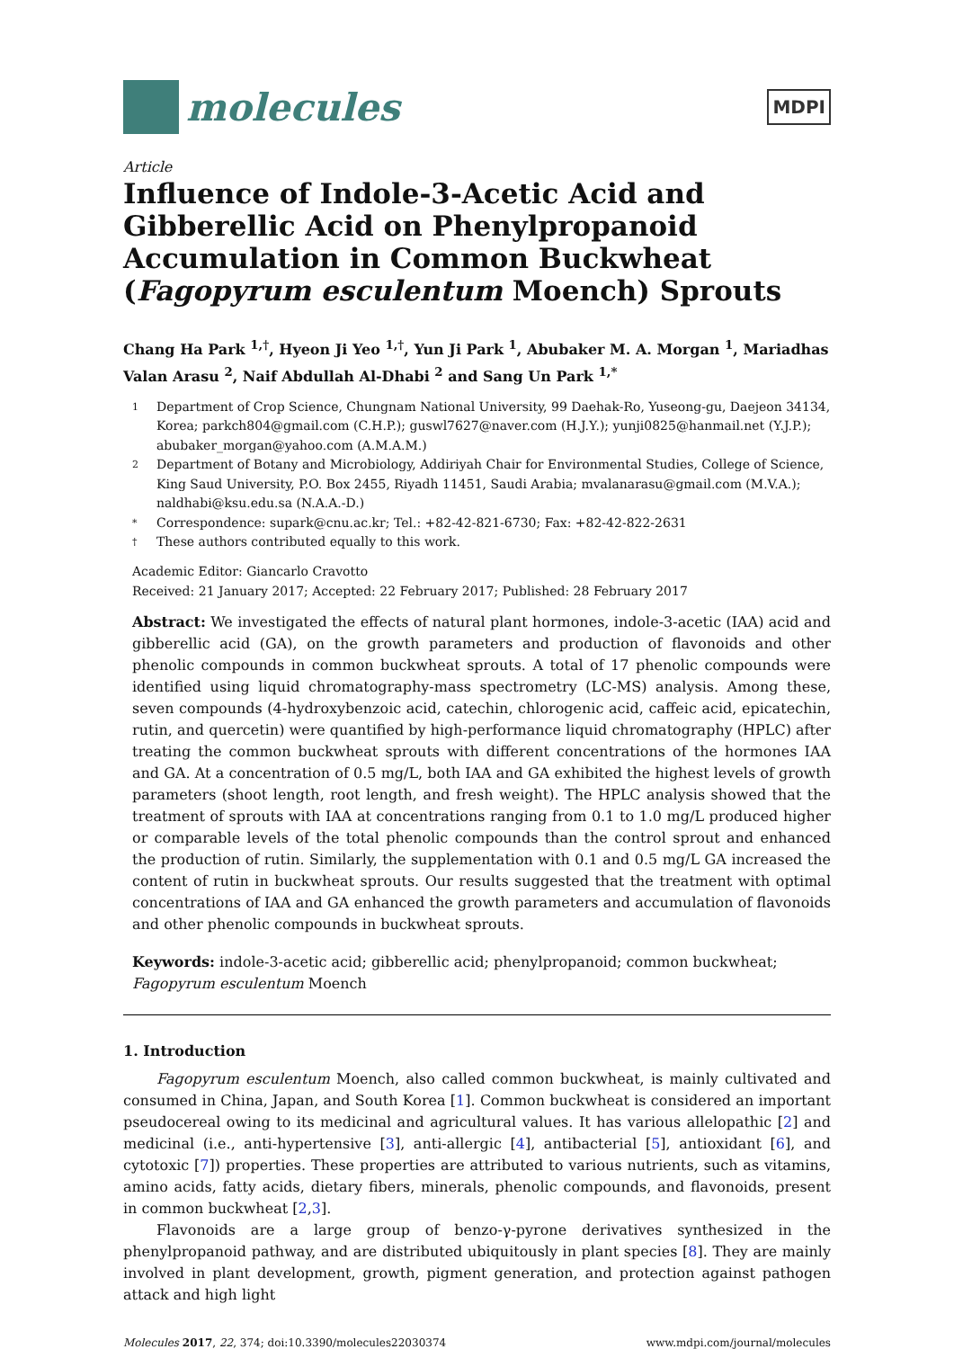molecules
MDPI
Article
Influence of Indole-3-Acetic Acid and Gibberellic Acid on Phenylpropanoid Accumulation in Common Buckwheat (Fagopyrum esculentum Moench) Sprouts
Chang Ha Park <sup>1,†</sup>, Hyeon Ji Yeo <sup>1,†</sup>, Yun Ji Park <sup>1</sup>, Abubaker M. A. Morgan <sup>1</sup>, Mariadhas Valan Arasu <sup>2</sup>, Naif Abdullah Al-Dhabi <sup>2</sup> and Sang Un Park <sup>1,*</sup>
1 Department of Crop Science, Chungnam National University, 99 Daehak-Ro, Yuseong-gu, Daejeon 34134, Korea; parkch804@gmail.com (C.H.P.); guswl7627@naver.com (H.J.Y.); yunji0825@hanmail.net (Y.J.P.); abubaker_morgan@yahoo.com (A.M.A.M.)
2 Department of Botany and Microbiology, Addiriyah Chair for Environmental Studies, College of Science, King Saud University, P.O. Box 2455, Riyadh 11451, Saudi Arabia; mvalanarasu@gmail.com (M.V.A.); naldhabi@ksu.edu.sa (N.A.A.-D.)
* Correspondence: supark@cnu.ac.kr; Tel.: +82-42-821-6730; Fax: +82-42-822-2631
† These authors contributed equally to this work.
Academic Editor: Giancarlo Cravotto
Received: 21 January 2017; Accepted: 22 February 2017; Published: 28 February 2017
Abstract: We investigated the effects of natural plant hormones, indole-3-acetic (IAA) acid and gibberellic acid (GA), on the growth parameters and production of flavonoids and other phenolic compounds in common buckwheat sprouts. A total of 17 phenolic compounds were identified using liquid chromatography-mass spectrometry (LC-MS) analysis. Among these, seven compounds (4-hydroxybenzoic acid, catechin, chlorogenic acid, caffeic acid, epicatechin, rutin, and quercetin) were quantified by high-performance liquid chromatography (HPLC) after treating the common buckwheat sprouts with different concentrations of the hormones IAA and GA. At a concentration of 0.5 mg/L, both IAA and GA exhibited the highest levels of growth parameters (shoot length, root length, and fresh weight). The HPLC analysis showed that the treatment of sprouts with IAA at concentrations ranging from 0.1 to 1.0 mg/L produced higher or comparable levels of the total phenolic compounds than the control sprout and enhanced the production of rutin. Similarly, the supplementation with 0.1 and 0.5 mg/L GA increased the content of rutin in buckwheat sprouts. Our results suggested that the treatment with optimal concentrations of IAA and GA enhanced the growth parameters and accumulation of flavonoids and other phenolic compounds in buckwheat sprouts.
Keywords: indole-3-acetic acid; gibberellic acid; phenylpropanoid; common buckwheat; Fagopyrum esculentum Moench
1. Introduction
Fagopyrum esculentum Moench, also called common buckwheat, is mainly cultivated and consumed in China, Japan, and South Korea [1]. Common buckwheat is considered an important pseudocereal owing to its medicinal and agricultural values. It has various allelopathic [2] and medicinal (i.e., anti-hypertensive [3], anti-allergic [4], antibacterial [5], antioxidant [6], and cytotoxic [7]) properties. These properties are attributed to various nutrients, such as vitamins, amino acids, fatty acids, dietary fibers, minerals, phenolic compounds, and flavonoids, present in common buckwheat [2,3].
Flavonoids are a large group of benzo-γ-pyrone derivatives synthesized in the phenylpropanoid pathway, and are distributed ubiquitously in plant species [8]. They are mainly involved in plant development, growth, pigment generation, and protection against pathogen attack and high light
Molecules 2017, 22, 374; doi:10.3390/molecules22030374 www.mdpi.com/journal/molecules